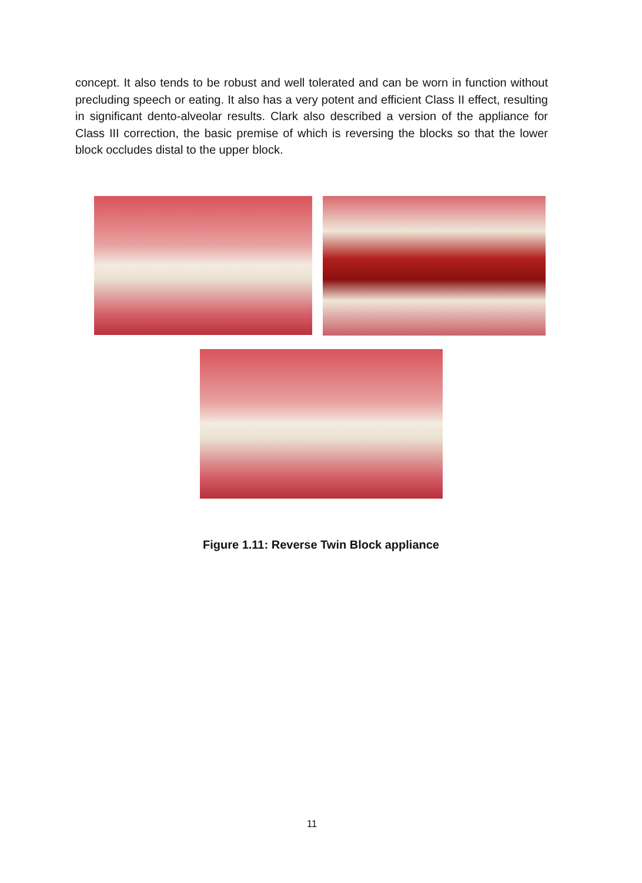concept. It also tends to be robust and well tolerated and can be worn in function without precluding speech or eating. It also has a very potent and efficient Class II effect, resulting in significant dento-alveolar results. Clark also described a version of the appliance for Class III correction, the basic premise of which is reversing the blocks so that the lower block occludes distal to the upper block.
Figure 1.11: Reverse Twin Block appliance
11